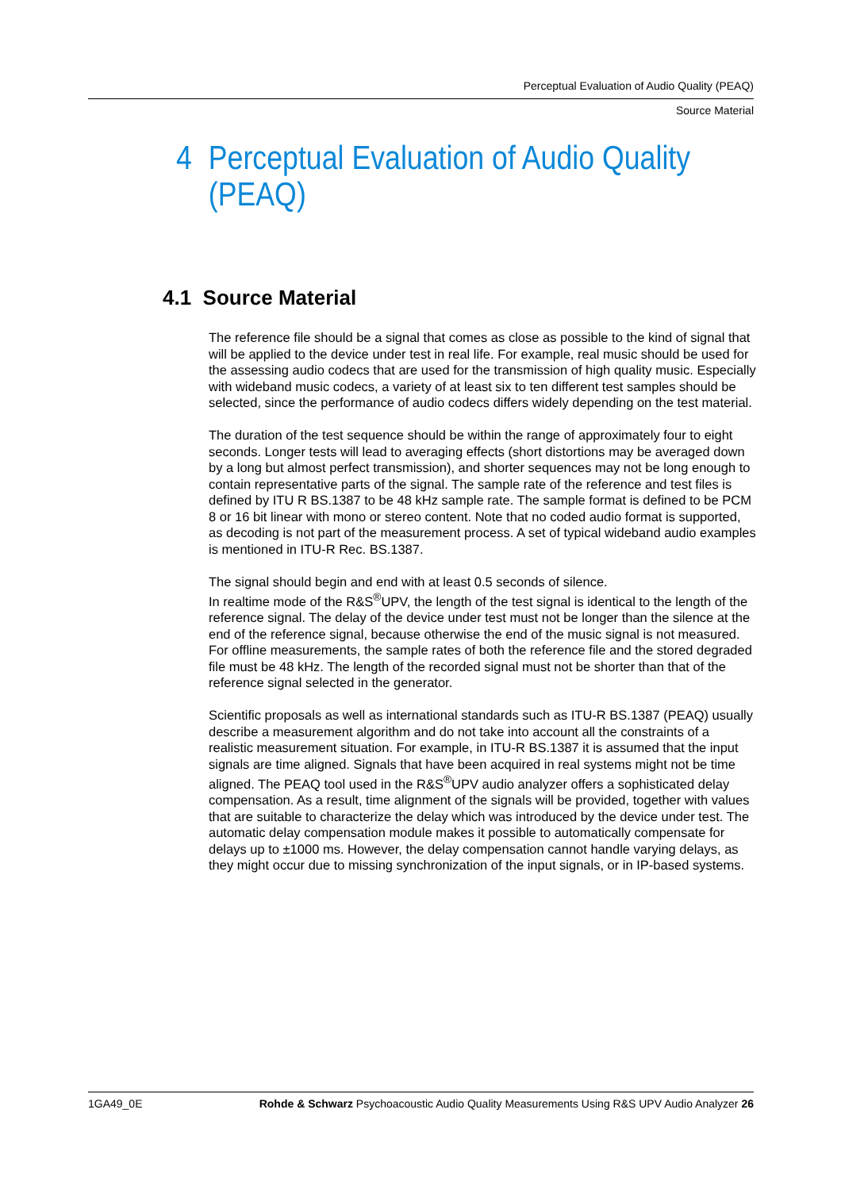Perceptual Evaluation of Audio Quality (PEAQ)
Source Material
4 Perceptual Evaluation of Audio Quality
(PEAQ)
4.1 Source Material
The reference file should be a signal that comes as close as possible to the kind of signal that will be applied to the device under test in real life. For example, real music should be used for the assessing audio codecs that are used for the transmission of high quality music. Especially with wideband music codecs, a variety of at least six to ten different test samples should be selected, since the performance of audio codecs differs widely depending on the test material.
The duration of the test sequence should be within the range of approximately four to eight seconds. Longer tests will lead to averaging effects (short distortions may be averaged down by a long but almost perfect transmission), and shorter sequences may not be long enough to contain representative parts of the signal. The sample rate of the reference and test files is defined by ITU R BS.1387 to be 48 kHz sample rate. The sample format is defined to be PCM 8 or 16 bit linear with mono or stereo content. Note that no coded audio format is supported, as decoding is not part of the measurement process. A set of typical wideband audio examples is mentioned in ITU-R Rec. BS.1387.
The signal should begin and end with at least 0.5 seconds of silence.
In realtime mode of the R&S<sup>®</sup>UPV, the length of the test signal is identical to the length of the reference signal. The delay of the device under test must not be longer than the silence at the end of the reference signal, because otherwise the end of the music signal is not measured.
For offline measurements, the sample rates of both the reference file and the stored degraded file must be 48 kHz. The length of the recorded signal must not be shorter than that of the reference signal selected in the generator.
Scientific proposals as well as international standards such as ITU-R BS.1387 (PEAQ) usually describe a measurement algorithm and do not take into account all the constraints of a realistic measurement situation. For example, in ITU-R BS.1387 it is assumed that the input signals are time aligned. Signals that have been acquired in real systems might not be time aligned. The PEAQ tool used in the R&S<sup>®</sup>UPV audio analyzer offers a sophisticated delay compensation. As a result, time alignment of the signals will be provided, together with values that are suitable to characterize the delay which was introduced by the device under test. The automatic delay compensation module makes it possible to automatically compensate for delays up to ±1000 ms. However, the delay compensation cannot handle varying delays, as they might occur due to missing synchronization of the input signals, or in IP-based systems.
1GA49_0E Rohde & Schwarz Psychoacoustic Audio Quality Measurements Using R&S UPV Audio Analyzer 26